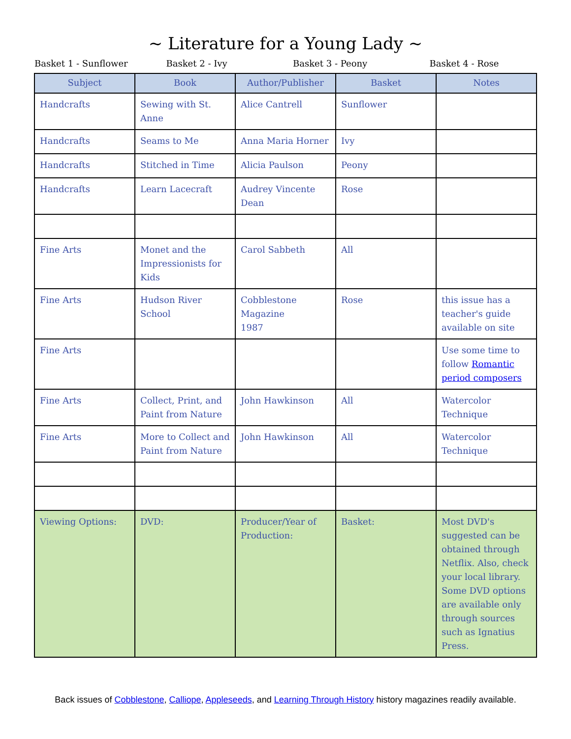~ Literature for a Young Lady ~
Basket 1 - Sunflower Basket 2 - Ivy Basket 3 - Peony Basket 4 - Rose
| Subject | Book | Author/Publisher | Basket | Notes |
| --- | --- | --- | --- | --- |
| Handcrafts | Sewing with St. Anne | Alice Cantrell | Sunflower | |
| Handcrafts | Seams to Me | Anna Maria Horner | Ivy | |
| Handcrafts | Stitched in Time | Alicia Paulson | Peony | |
| Handcrafts | Learn Lacecraft | Audrey Vincente Dean | Rose | |
| Fine Arts | Monet and the Impressionists for Kids | Carol Sabbeth | All | |
| Fine Arts | Hudson River School | Cobblestone Magazine 1987 | Rose | this issue has a teacher's guide available on site |
| Fine Arts | | | | Use some time to follow Romantic period composers |
| Fine Arts | Collect, Print, and Paint from Nature | John Hawkinson | All | Watercolor Technique |
| Fine Arts | More to Collect and Paint from Nature | John Hawkinson | All | Watercolor Technique |
| Viewing Options: | DVD: | Producer/Year of Production: | Basket: | Most DVD's suggested can be obtained through Netflix. Also, check your local library. Some DVD options are available only through sources such as Ignatius Press. |
Back issues of Cobblestone, Calliope, Appleseeds, and Learning Through History history magazines readily available.